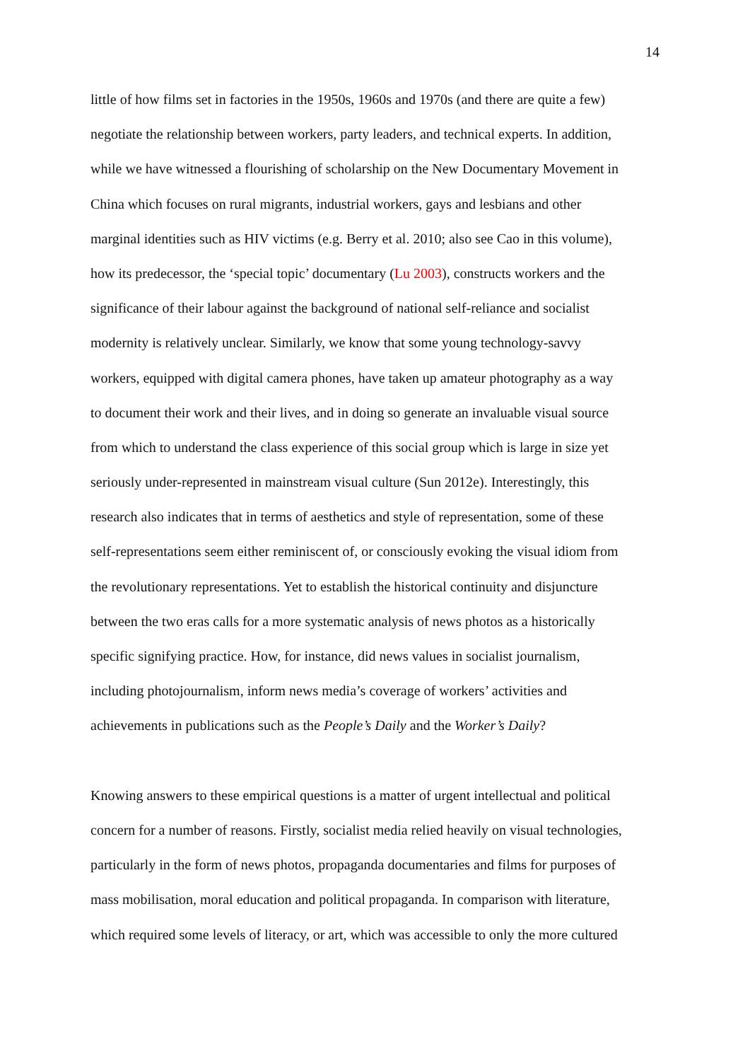14
little of how films set in factories in the 1950s, 1960s and 1970s (and there are quite a few)
negotiate the relationship between workers, party leaders, and technical experts. In addition,
while we have witnessed a flourishing of scholarship on the New Documentary Movement in
China which focuses on rural migrants, industrial workers, gays and lesbians and other
marginal identities such as HIV victims (e.g. Berry et al. 2010; also see Cao in this volume),
how its predecessor, the ‘special topic’ documentary (Lu 2003), constructs workers and the
significance of their labour against the background of national self-reliance and socialist
modernity is relatively unclear. Similarly, we know that some young technology-savvy
workers, equipped with digital camera phones, have taken up amateur photography as a way
to document their work and their lives, and in doing so generate an invaluable visual source
from which to understand the class experience of this social group which is large in size yet
seriously under-represented in mainstream visual culture (Sun 2012e). Interestingly, this
research also indicates that in terms of aesthetics and style of representation, some of these
self-representations seem either reminiscent of, or consciously evoking the visual idiom from
the revolutionary representations. Yet to establish the historical continuity and disjuncture
between the two eras calls for a more systematic analysis of news photos as a historically
specific signifying practice. How, for instance, did news values in socialist journalism,
including photojournalism, inform news media’s coverage of workers’ activities and
achievements in publications such as the People’s Daily and the Worker’s Daily?
Knowing answers to these empirical questions is a matter of urgent intellectual and political
concern for a number of reasons. Firstly, socialist media relied heavily on visual technologies,
particularly in the form of news photos, propaganda documentaries and films for purposes of
mass mobilisation, moral education and political propaganda. In comparison with literature,
which required some levels of literacy, or art, which was accessible to only the more cultured